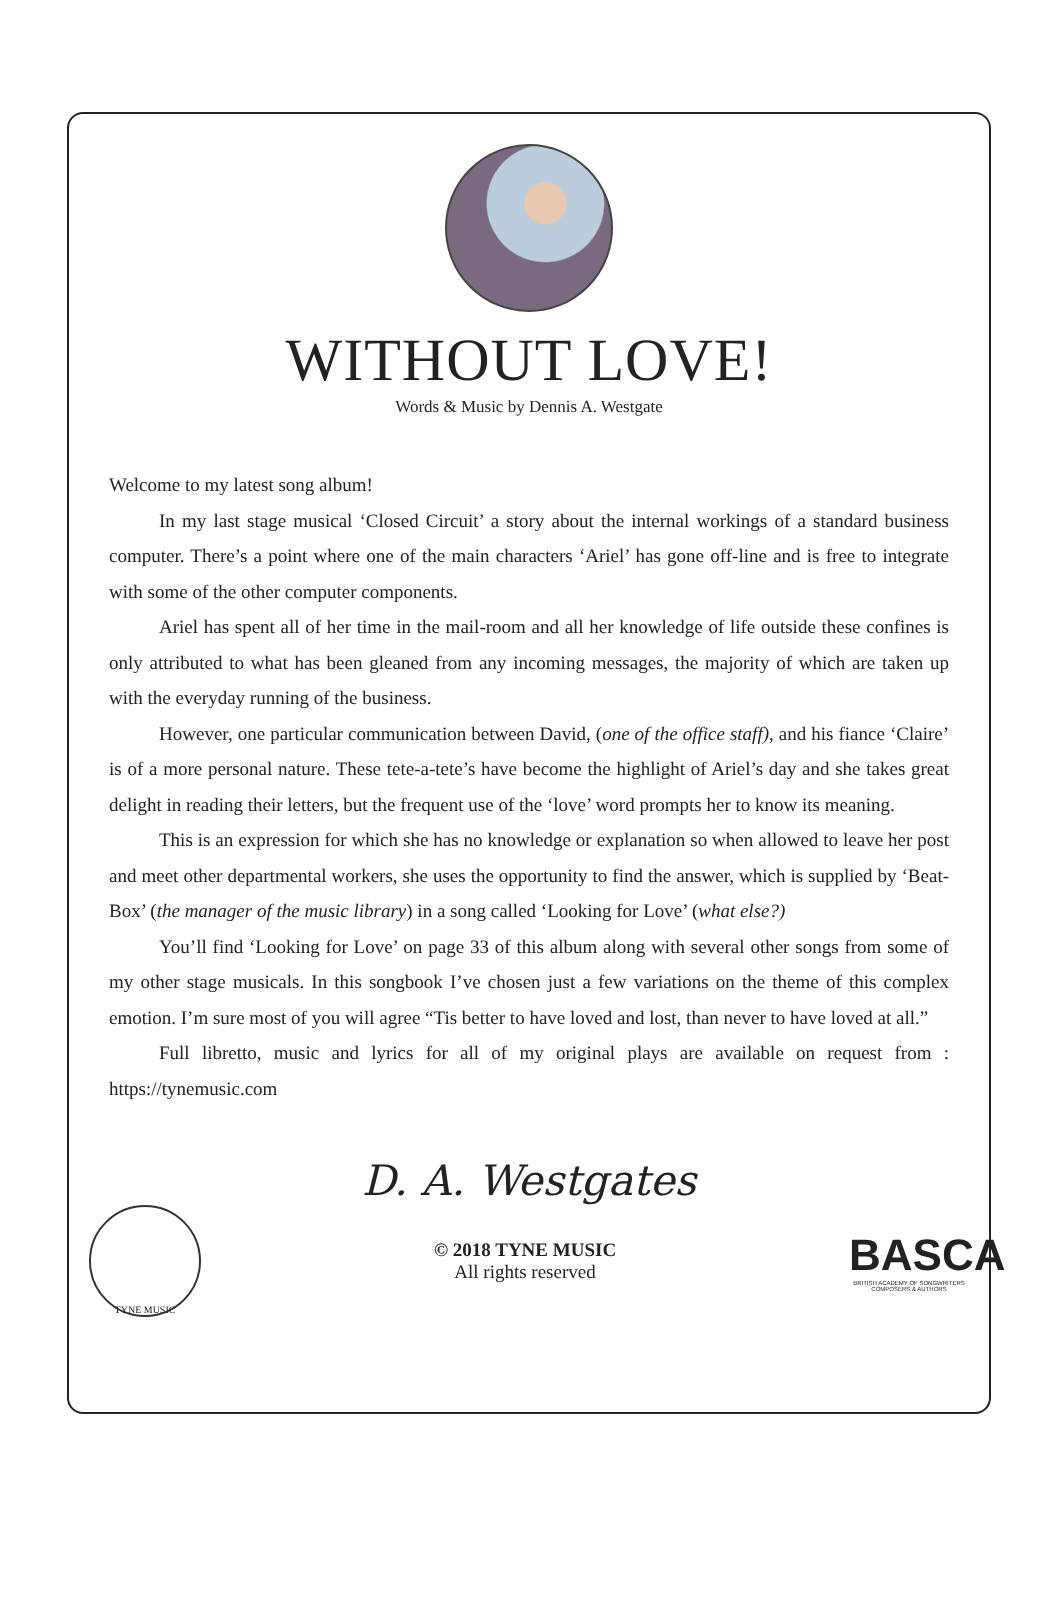WITHOUT LOVE!
Words & Music by Dennis A. Westgate
Welcome to my latest song album!
In my last stage musical ‘Closed Circuit’ a story about the internal workings of a standard business computer. There’s a point where one of the main characters ‘Ariel’ has gone off-line and is free to integrate with some of the other computer components.
Ariel has spent all of her time in the mail-room and all her knowledge of life outside these confines is only attributed to what has been gleaned from any incoming messages, the majority of which are taken up with the everyday running of the business.
However, one particular communication between David, (one of the office staff), and his fiance ‘Claire’ is of a more personal nature. These tete-a-tete’s have become the highlight of Ariel’s day and she takes great delight in reading their letters, but the frequent use of the ‘love’ word prompts her to know its meaning.
This is an expression for which she has no knowledge or explanation so when allowed to leave her post and meet other departmental workers, she uses the opportunity to find the answer, which is supplied by ‘Beat-Box’ (the manager of the music library) in a song called ‘Looking for Love’ (what else?)
You’ll find ‘Looking for Love’ on page 33 of this album along with several other songs from some of my other stage musicals. In this songbook I’ve chosen just a few variations on the theme of this complex emotion. I’m sure most of you will agree “Tis better to have loved and lost, than never to have loved at all.”
Full libretto, music and lyrics for all of my original plays are available on request from : https://tynemusic.com
D. A. Westgates
TYNE MUSIC
© 2018 TYNE MUSIC
All rights reserved
BASCA
BRITISH ACADEMY OF SONGWRITERS COMPOSERS & AUTHORS